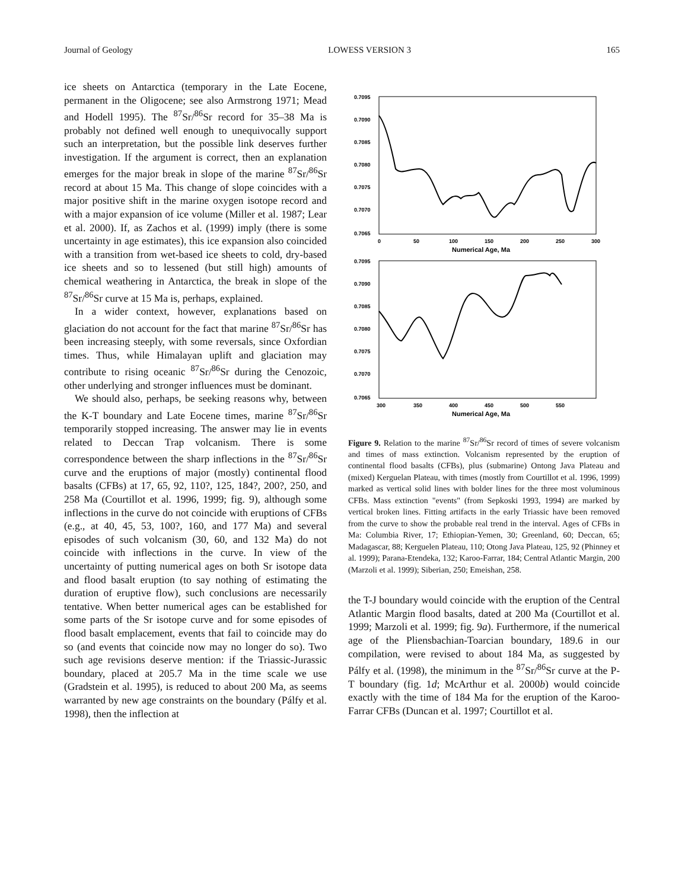Journal of Geology LOWESS VERSION 3 165
ice sheets on Antarctica (temporary in the Late Eocene, permanent in the Oligocene; see also Armstrong 1971; Mead and Hodell 1995). The <sup>87</sup>Sr/<sup>86</sup>Sr record for 35–38 Ma is probably not defined well enough to unequivocally support such an interpretation, but the possible link deserves further investigation. If the argument is correct, then an explanation emerges for the major break in slope of the marine <sup>87</sup>Sr/<sup>86</sup>Sr record at about 15 Ma. This change of slope coincides with a major positive shift in the marine oxygen isotope record and with a major expansion of ice volume (Miller et al. 1987; Lear et al. 2000). If, as Zachos et al. (1999) imply (there is some uncertainty in age estimates), this ice expansion also coincided with a transition from wet-based ice sheets to cold, dry-based ice sheets and so to lessened (but still high) amounts of chemical weathering in Antarctica, the break in slope of the <sup>87</sup>Sr/<sup>86</sup>Sr curve at 15 Ma is, perhaps, explained.
In a wider context, however, explanations based on glaciation do not account for the fact that marine <sup>87</sup>Sr/<sup>86</sup>Sr has been increasing steeply, with some reversals, since Oxfordian times. Thus, while Himalayan uplift and glaciation may contribute to rising oceanic <sup>87</sup>Sr/<sup>86</sup>Sr during the Cenozoic, other underlying and stronger influences must be dominant.
We should also, perhaps, be seeking reasons why, between the K-T boundary and Late Eocene times, marine <sup>87</sup>Sr/<sup>86</sup>Sr temporarily stopped increasing. The answer may lie in events related to Deccan Trap volcanism. There is some correspondence between the sharp inflections in the <sup>87</sup>Sr/<sup>86</sup>Sr curve and the eruptions of major (mostly) continental flood basalts (CFBs) at 17, 65, 92, 110?, 125, 184?, 200?, 250, and 258 Ma (Courtillot et al. 1996, 1999; fig. 9), although some inflections in the curve do not coincide with eruptions of CFBs (e.g., at 40, 45, 53, 100?, 160, and 177 Ma) and several episodes of such volcanism (30, 60, and 132 Ma) do not coincide with inflections in the curve. In view of the uncertainty of putting numerical ages on both Sr isotope data and flood basalt eruption (to say nothing of estimating the duration of eruptive flow), such conclusions are necessarily tentative. When better numerical ages can be established for some parts of the Sr isotope curve and for some episodes of flood basalt emplacement, events that fail to coincide may do so (and events that coincide now may no longer do so). Two such age revisions deserve mention: if the Triassic-Jurassic boundary, placed at 205.7 Ma in the time scale we use (Gradstein et al. 1995), is reduced to about 200 Ma, as seems warranted by new age constraints on the boundary (Pálfy et al. 1998), then the inflection at
0.7095
0.7090
0.7085
0.7080
0.7075
0.7070
0.7065
0
50
100
150
200
250
300
Numerical Age, Ma
0.7095
0.7090
0.7085
0.7080
0.7075
0.7070
0.7065
300
350
400
450
500
550
Numerical Age, Ma
Figure 9. Relation to the marine <sup>87</sup>Sr/<sup>86</sup>Sr record of times of severe volcanism and times of mass extinction. Volcanism represented by the eruption of continental flood basalts (CFBs), plus (submarine) Ontong Java Plateau and (mixed) Kerguelan Plateau, with times (mostly from Courtillot et al. 1996, 1999) marked as vertical solid lines with bolder lines for the three most voluminous CFBs. Mass extinction "events" (from Sepkoski 1993, 1994) are marked by vertical broken lines. Fitting artifacts in the early Triassic have been removed from the curve to show the probable real trend in the interval. Ages of CFBs in Ma: Columbia River, 17; Ethiopian-Yemen, 30; Greenland, 60; Deccan, 65; Madagascar, 88; Kerguelen Plateau, 110; Otong Java Plateau, 125, 92 (Phinney et al. 1999); Parana-Etendeka, 132; Karoo-Farrar, 184; Central Atlantic Margin, 200 (Marzoli et al. 1999); Siberian, 250; Emeishan, 258.
the T-J boundary would coincide with the eruption of the Central Atlantic Margin flood basalts, dated at 200 Ma (Courtillot et al. 1999; Marzoli et al. 1999; fig. 9a). Furthermore, if the numerical age of the Pliensbachian-Toarcian boundary, 189.6 in our compilation, were revised to about 184 Ma, as suggested by Pálfy et al. (1998), the minimum in the <sup>87</sup>Sr/<sup>86</sup>Sr curve at the P-T boundary (fig. 1d; McArthur et al. 2000b) would coincide exactly with the time of 184 Ma for the eruption of the Karoo-Farrar CFBs (Duncan et al. 1997; Courtillot et al.